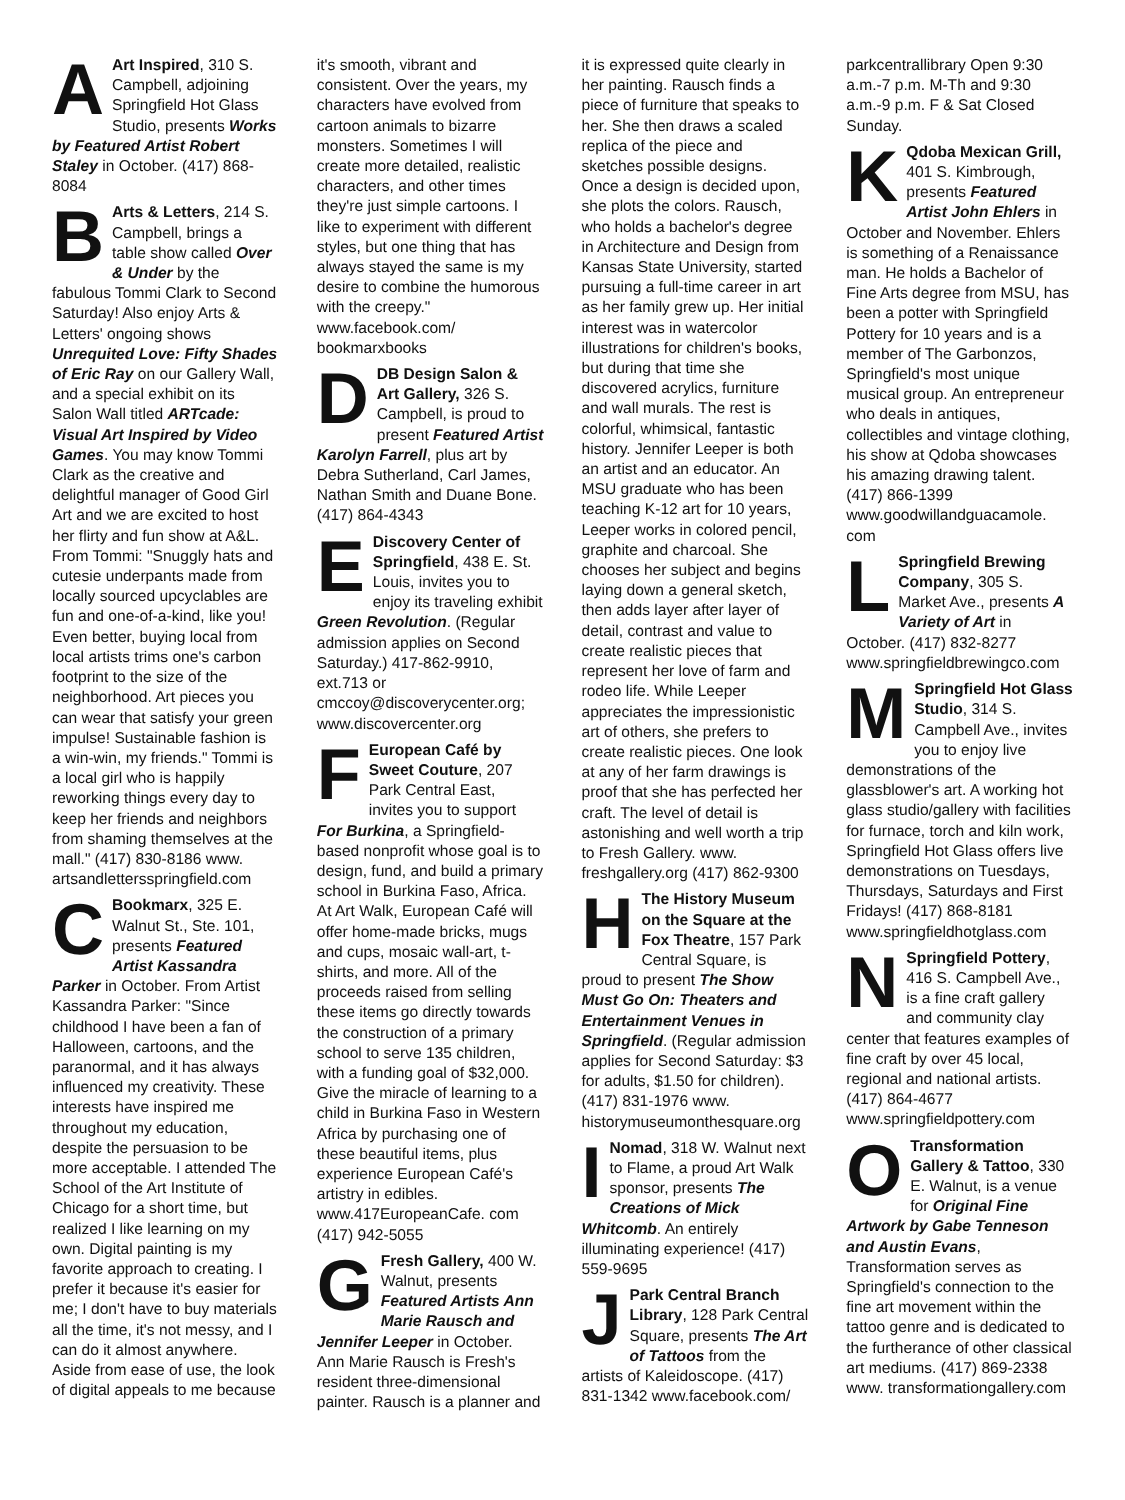AArt Inspired, 310 S. Campbell, adjoining Springfield Hot Glass Studio, presents Works by Featured Artist Robert Staley in October. (417) 868-8084
BArts & Letters, 214 S. Campbell, brings a table show called Over & Under by the fabulous Tommi Clark to Second Saturday! Also enjoy Arts & Letters' ongoing shows Unrequited Love: Fifty Shades of Eric Ray on our Gallery Wall, and a special exhibit on its Salon Wall titled ARTcade: Visual Art Inspired by Video Games. You may know Tommi Clark as the creative and delightful manager of Good Girl Art and we are excited to host her flirty and fun show at A&L. From Tommi: "Snuggly hats and cutesie underpants made from locally sourced upcyclables are fun and one-of-a-kind, like you! Even better, buying local from local artists trims one's carbon footprint to the size of the neighborhood. Art pieces you can wear that satisfy your green impulse! Sustainable fashion is a win-win, my friends." Tommi is a local girl who is happily reworking things every day to keep her friends and neighbors from shaming themselves at the mall." (417) 830-8186 www. artsandlettersspringfield.com
CBookmarx, 325 E. Walnut St., Ste. 101, presents Featured Artist Kassandra Parker in October. From Artist Kassandra Parker: "Since childhood I have been a fan of Halloween, cartoons, and the paranormal, and it has always influenced my creativity. These interests have inspired me throughout my education, despite the persuasion to be more acceptable. I attended The School of the Art Institute of Chicago for a short time, but realized I like learning on my own. Digital painting is my favorite approach to creating. I prefer it because it's easier for me; I don't have to buy materials all the time, it's not messy, and I can do it almost anywhere. Aside from ease of use, the look of digital appeals to me because it's smooth, vibrant and consistent. Over the years, my characters have evolved from cartoon animals to bizarre monsters. Sometimes I will create more detailed, realistic characters, and other times they're just simple cartoons. I like to experiment with different styles, but one thing that has always stayed the same is my desire to combine the humorous with the creepy." www.facebook.com/ bookmarxbooks
DDB Design Salon & Art Gallery, 326 S. Campbell, is proud to present Featured Artist Karolyn Farrell, plus art by Debra Sutherland, Carl James, Nathan Smith and Duane Bone. (417) 864-4343
EDiscovery Center of Springfield, 438 E. St. Louis, invites you to enjoy its traveling exhibit Green Revolution. (Regular admission applies on Second Saturday.) 417-862-9910, ext.713 or cmccoy@discoverycenter.org; www.discovercenter.org
FEuropean Café by Sweet Couture, 207 Park Central East, invites you to support For Burkina, a Springfield-based nonprofit whose goal is to design, fund, and build a primary school in Burkina Faso, Africa. At Art Walk, European Café will offer home-made bricks, mugs and cups, mosaic wall-art, t-shirts, and more. All of the proceeds raised from selling these items go directly towards the construction of a primary school to serve 135 children, with a funding goal of $32,000. Give the miracle of learning to a child in Burkina Faso in Western Africa by purchasing one of these beautiful items, plus experience European Café's artistry in edibles. www.417EuropeanCafe. com (417) 942-5055
GFresh Gallery, 400 W. Walnut, presents Featured Artists Ann Marie Rausch and Jennifer Leeper in October. Ann Marie Rausch is Fresh's resident three-dimensional painter. Rausch is a planner and it is expressed quite clearly in her painting. Rausch finds a piece of furniture that speaks to her. She then draws a scaled replica of the piece and sketches possible designs. Once a design is decided upon, she plots the colors. Rausch, who holds a bachelor's degree in Architecture and Design from Kansas State University, started pursuing a full-time career in art as her family grew up. Her initial interest was in watercolor illustrations for children's books, but during that time she discovered acrylics, furniture and wall murals. The rest is colorful, whimsical, fantastic history. Jennifer Leeper is both an artist and an educator. An MSU graduate who has been teaching K-12 art for 10 years, Leeper works in colored pencil, graphite and charcoal. She chooses her subject and begins laying down a general sketch, then adds layer after layer of detail, contrast and value to create realistic pieces that represent her love of farm and rodeo life. While Leeper appreciates the impressionistic art of others, she prefers to create realistic pieces. One look at any of her farm drawings is proof that she has perfected her craft. The level of detail is astonishing and well worth a trip to Fresh Gallery. www. freshgallery.org (417) 862-9300
HThe History Museum on the Square at the Fox Theatre, 157 Park Central Square, is proud to present The Show Must Go On: Theaters and Entertainment Venues in Springfield. (Regular admission applies for Second Saturday: $3 for adults, $1.50 for children). (417) 831-1976 www. historymuseumonthesquare.org
INomad, 318 W. Walnut next to Flame, a proud Art Walk sponsor, presents The Creations of Mick Whitcomb. An entirely illuminating experience! (417) 559-9695
JPark Central Branch Library, 128 Park Central Square, presents The Art of Tattoos from the artists of Kaleidoscope. (417) 831-1342 www.facebook.com/ parkcentrallibrary Open 9:30 a.m.-7 p.m. M-Th and 9:30 a.m.-9 p.m. F & Sat Closed Sunday.
KQdoba Mexican Grill, 401 S. Kimbrough, presents Featured Artist John Ehlers in October and November. Ehlers is something of a Renaissance man. He holds a Bachelor of Fine Arts degree from MSU, has been a potter with Springfield Pottery for 10 years and is a member of The Garbonzos, Springfield's most unique musical group. An entrepreneur who deals in antiques, collectibles and vintage clothing, his show at Qdoba showcases his amazing drawing talent. (417) 866-1399 www.goodwillandguacamole. com
LSpringfield Brewing Company, 305 S. Market Ave., presents A Variety of Art in October. (417) 832-8277 www.springfieldbrewingco.com
MSpringfield Hot Glass Studio, 314 S. Campbell Ave., invites you to enjoy live demonstrations of the glassblower's art. A working hot glass studio/gallery with facilities for furnace, torch and kiln work, Springfield Hot Glass offers live demonstrations on Tuesdays, Thursdays, Saturdays and First Fridays! (417) 868-8181 www.springfieldhotglass.com
NSpringfield Pottery, 416 S. Campbell Ave., is a fine craft gallery and community clay center that features examples of fine craft by over 45 local, regional and national artists. (417) 864-4677 www.springfieldpottery.com
OTransformation Gallery & Tattoo, 330 E. Walnut, is a venue for Original Fine Artwork by Gabe Tenneson and Austin Evans, Transformation serves as Springfield's connection to the fine art movement within the tattoo genre and is dedicated to the furtherance of other classical art mediums. (417) 869-2338 www. transformationgallery.com